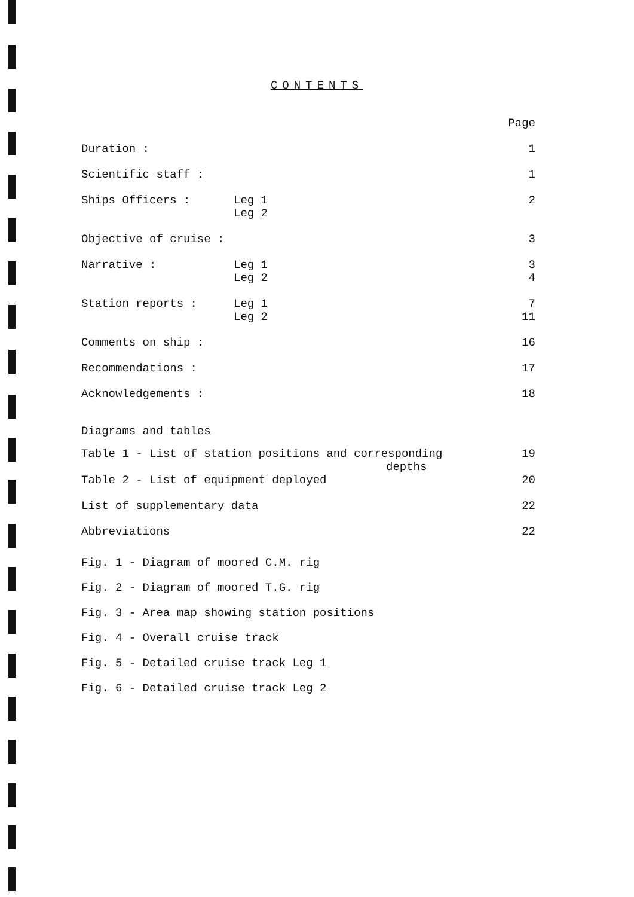CONTENTS
| | | Page |
| Duration : | | 1 |
| Scientific staff : | | 1 |
| Ships Officers : | Leg 1 | 2 |
| | Leg 2 | |
| Objective of cruise : | | 3 |
| Narrative : | Leg 1 | 3 |
| | Leg 2 | 4 |
| Station reports : | Leg 1 | 7 |
| | Leg 2 | 11 |
| Comments on ship : | | 16 |
| Recommendations : | | 17 |
| Acknowledgements : | | 18 |
Diagrams and tables
| Table 1 - List of station positions and corresponding depths | 19 |
| Table 2 - List of equipment deployed | 20 |
| List of supplementary data | 22 |
| Abbreviations | 22 |
Fig. 1 - Diagram of moored C.M. rig
Fig. 2 - Diagram of moored T.G. rig
Fig. 3 - Area map showing station positions
Fig. 4 - Overall cruise track
Fig. 5 - Detailed cruise track Leg 1
Fig. 6 - Detailed cruise track Leg 2